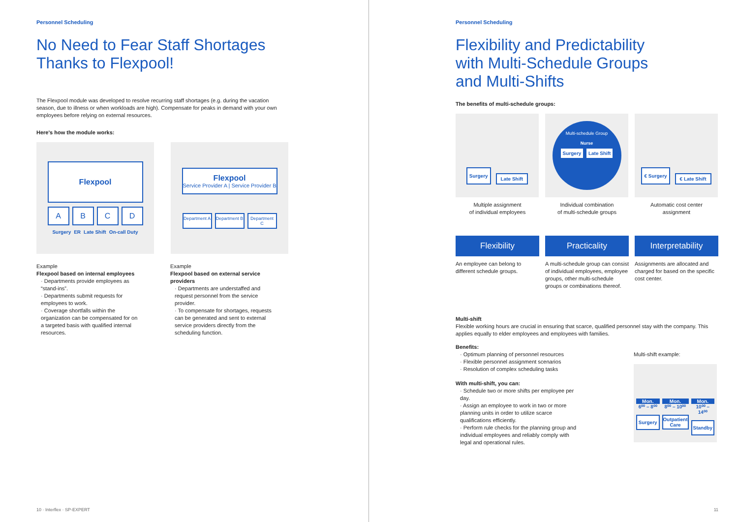Personnel Scheduling
No Need to Fear Staff Shortages
Thanks to Flexpool!
The Flexpool module was developed to resolve recurring staff shortages (e.g. during the vacation season, due to illness or when workloads are high). Compensate for peaks in demand with your own employees before relying on external resources.
Here's how the module works:
Flexpool
A B C D
Surgery ER Late Shift On-call Duty
Flexpool
Service Provider A | Service Provider B
Department A
Department B
Department C
Example
Flexpool based on internal employees
· Departments provide employees as “stand-ins”.
· Departments submit requests for employees to work.
· Coverage shortfalls within the organization can be compensated for on a targeted basis with qualified internal resources.
Example
Flexpool based on external service providers
· Departments are understaffed and request personnel from the service provider.
· To compensate for shortages, requests can be generated and sent to external service providers directly from the scheduling function.
10 · Interflex · SP-EXPERT
Personnel Scheduling
Flexibility and Predictability
with Multi-Schedule Groups
and Multi-Shifts
The benefits of multi-schedule groups:
Surgery
Late Shift
Multiple assignment
of individual employees
Flexibility
An employee can belong to different schedule groups.
Multi-schedule Group
Nurse
Surgery Late Shift
Individual combination
of multi-schedule groups
Practicality
A multi-schedule group can consist of individual employees, employee groups, other multi-schedule groups or combinations thereof.
€ Surgery
€ Late Shift
Automatic cost center
assignment
Interpretability
Assignments are allocated and charged for based on the specific cost center.
Multi-shift
Flexible working hours are crucial in ensuring that scarce, qualified personnel stay with the company. This applies equally to elder employees and employees with families.
Benefits:
· Optimum planning of personnel resources
· Flexible personnel assignment scenarios
· Resolution of complex scheduling tasks
With multi-shift, you can:
· Schedule two or more shifts per employee per day.
· Assign an employee to work in two or more planning units in order to utilize scarce qualifications efficiently.
· Perform rule checks for the planning group and individual employees and reliably comply with legal and operational rules.
Multi-shift example:
Mon.
6⁰⁰ – 8⁰⁰
Surgery
Mon.
8⁰⁰ – 10⁰⁰
Outpatient Care
Mon.
10⁰⁰ – 14⁰⁰
Standby
11